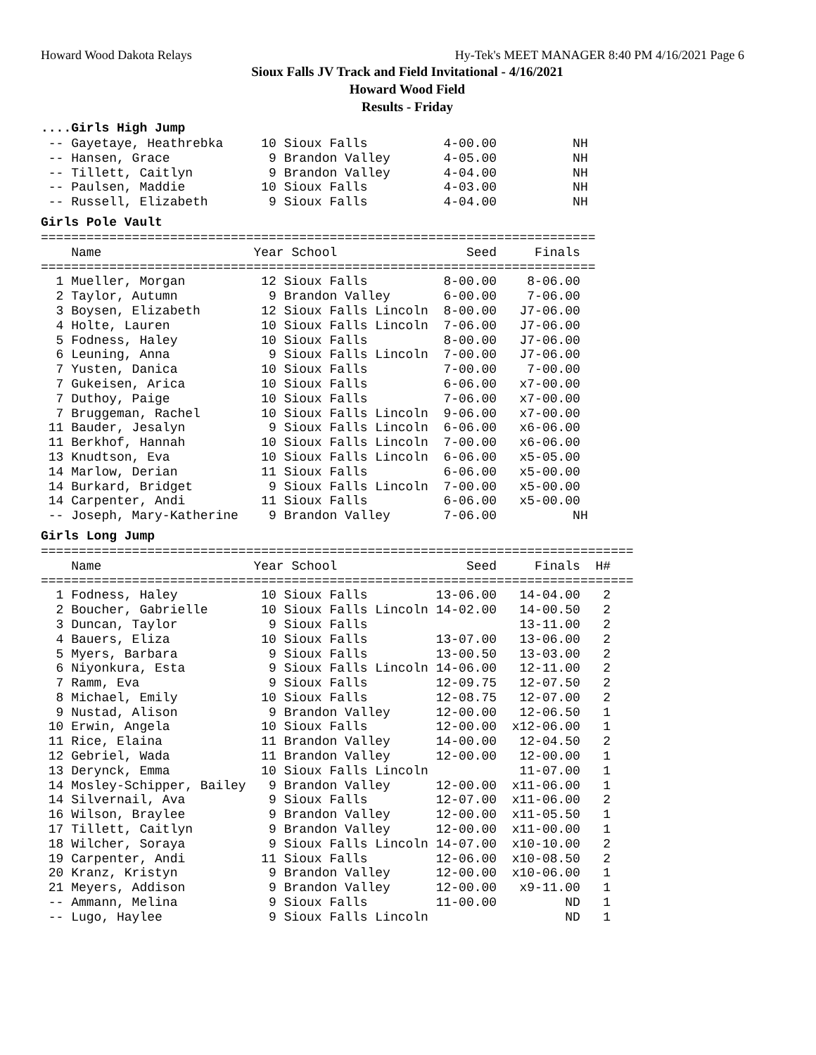Howard Wood Dakota Relays Hy-Tek's MEET MANAGER 8:40 PM 4/16/2021 Page 6
Sioux Falls JV Track and Field Invitational - 4/16/2021
Howard Wood Field
Results - Friday
....Girls High Jump
 -- Gayetaye, Heathrebka     10 Sioux Falls          4-00.00          NH
 -- Hansen, Grace             9 Brandon Valley       4-05.00          NH
 -- Tillett, Caitlyn          9 Brandon Valley       4-04.00          NH
 -- Paulsen, Maddie          10 Sioux Falls          4-03.00          NH
 -- Russell, Elizabeth        9 Sioux Falls          4-04.00          NH
Girls Pole Vault
=========================================================================
    Name                    Year School                 Seed     Finals
=========================================================================
  1 Mueller, Morgan          12 Sioux Falls          8-00.00    8-06.00
  2 Taylor, Autumn            9 Brandon Valley       6-00.00    7-06.00
  3 Boysen, Elizabeth        12 Sioux Falls Lincoln  8-00.00   J7-06.00
  4 Holte, Lauren            10 Sioux Falls Lincoln  7-06.00   J7-06.00
  5 Fodness, Haley           10 Sioux Falls          8-00.00   J7-06.00
  6 Leuning, Anna             9 Sioux Falls Lincoln  7-00.00   J7-06.00
  7 Yusten, Danica           10 Sioux Falls          7-00.00    7-00.00
  7 Gukeisen, Arica          10 Sioux Falls          6-06.00   x7-00.00
  7 Duthoy, Paige            10 Sioux Falls          7-06.00   x7-00.00
  7 Bruggeman, Rachel        10 Sioux Falls Lincoln  9-06.00   x7-00.00
 11 Bauder, Jesalyn           9 Sioux Falls Lincoln  6-06.00   x6-06.00
 11 Berkhof, Hannah          10 Sioux Falls Lincoln  7-00.00   x6-06.00
 13 Knudtson, Eva            10 Sioux Falls Lincoln  6-06.00   x5-05.00
 14 Marlow, Derian           11 Sioux Falls          6-06.00   x5-00.00
 14 Burkard, Bridget          9 Sioux Falls Lincoln  7-00.00   x5-00.00
 14 Carpenter, Andi          11 Sioux Falls          6-06.00   x5-00.00
 -- Joseph, Mary-Katherine    9 Brandon Valley       7-06.00          NH
Girls Long Jump
==============================================================================
    Name                    Year School                 Seed     Finals  H#
==============================================================================
  1 Fodness, Haley           10 Sioux Falls         13-06.00   14-04.00   2
  2 Boucher, Gabrielle       10 Sioux Falls Lincoln 14-02.00   14-00.50   2
  3 Duncan, Taylor            9 Sioux Falls                    13-11.00   2
  4 Bauers, Eliza            10 Sioux Falls         13-07.00   13-06.00   2
  5 Myers, Barbara            9 Sioux Falls         13-00.50   13-03.00   2
  6 Niyonkura, Esta           9 Sioux Falls Lincoln 14-06.00   12-11.00   2
  7 Ramm, Eva                 9 Sioux Falls         12-09.75   12-07.50   2
  8 Michael, Emily           10 Sioux Falls         12-08.75   12-07.00   2
  9 Nustad, Alison            9 Brandon Valley      12-00.00   12-06.50   1
 10 Erwin, Angela            10 Sioux Falls         12-00.00  x12-06.00   1
 11 Rice, Elaina             11 Brandon Valley      14-00.00   12-04.50   2
 12 Gebriel, Wada            11 Brandon Valley      12-00.00   12-00.00   1
 13 Derynck, Emma            10 Sioux Falls Lincoln            11-07.00   1
 14 Mosley-Schipper, Bailey   9 Brandon Valley      12-00.00  x11-06.00   1
 14 Silvernail, Ava           9 Sioux Falls         12-07.00  x11-06.00   2
 16 Wilson, Braylee           9 Brandon Valley      12-00.00  x11-05.50   1
 17 Tillett, Caitlyn          9 Brandon Valley      12-00.00  x11-00.00   1
 18 Wilcher, Soraya           9 Sioux Falls Lincoln 14-07.00  x10-10.00   2
 19 Carpenter, Andi          11 Sioux Falls         12-06.00  x10-08.50   2
 20 Kranz, Kristyn            9 Brandon Valley      12-00.00  x10-06.00   1
 21 Meyers, Addison           9 Brandon Valley      12-00.00   x9-11.00   1
 -- Ammann, Melina            9 Sioux Falls         11-00.00         ND   1
 -- Lugo, Haylee              9 Sioux Falls Lincoln                  ND   1